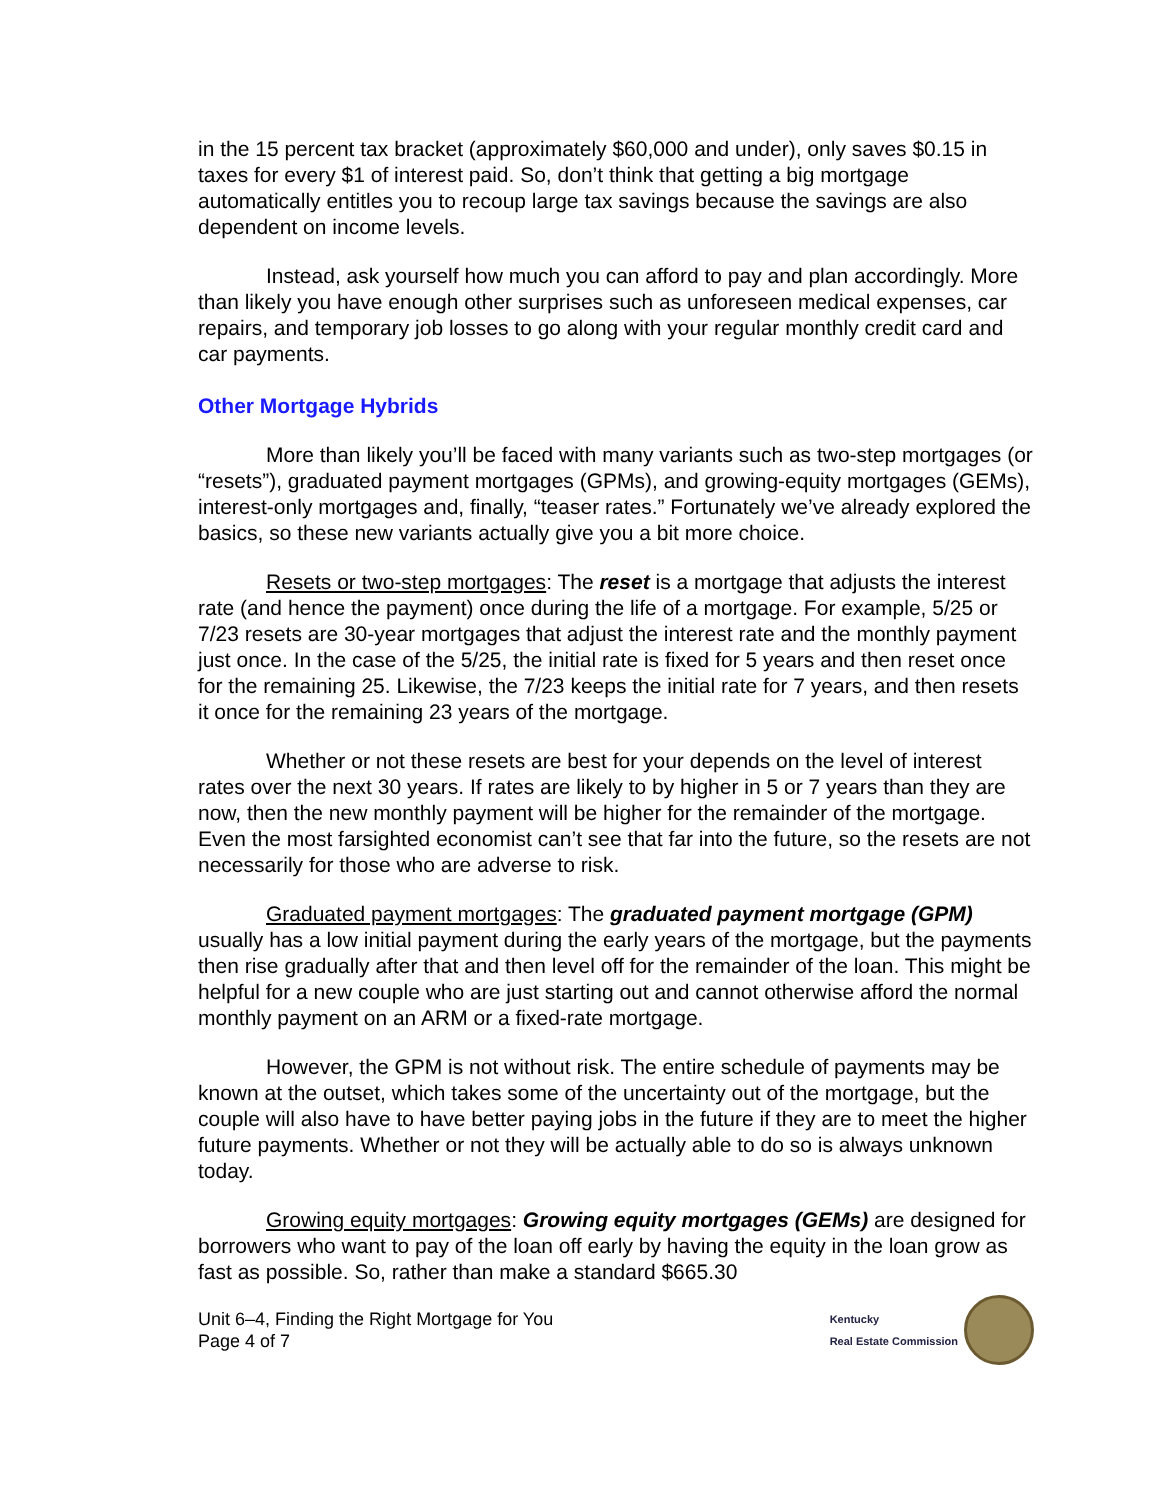in the 15 percent tax bracket (approximately $60,000 and under), only saves $0.15 in taxes for every $1 of interest paid. So, don’t think that getting a big mortgage automatically entitles you to recoup large tax savings because the savings are also dependent on income levels.
Instead, ask yourself how much you can afford to pay and plan accordingly. More than likely you have enough other surprises such as unforeseen medical expenses, car repairs, and temporary job losses to go along with your regular monthly credit card and car payments.
Other Mortgage Hybrids
More than likely you’ll be faced with many variants such as two-step mortgages (or “resets”), graduated payment mortgages (GPMs), and growing-equity mortgages (GEMs), interest-only mortgages and, finally, “teaser rates.” Fortunately we’ve already explored the basics, so these new variants actually give you a bit more choice.
Resets or two-step mortgages: The reset is a mortgage that adjusts the interest rate (and hence the payment) once during the life of a mortgage. For example, 5/25 or 7/23 resets are 30-year mortgages that adjust the interest rate and the monthly payment just once. In the case of the 5/25, the initial rate is fixed for 5 years and then reset once for the remaining 25. Likewise, the 7/23 keeps the initial rate for 7 years, and then resets it once for the remaining 23 years of the mortgage.
Whether or not these resets are best for your depends on the level of interest rates over the next 30 years. If rates are likely to by higher in 5 or 7 years than they are now, then the new monthly payment will be higher for the remainder of the mortgage. Even the most farsighted economist can’t see that far into the future, so the resets are not necessarily for those who are adverse to risk.
Graduated payment mortgages: The graduated payment mortgage (GPM) usually has a low initial payment during the early years of the mortgage, but the payments then rise gradually after that and then level off for the remainder of the loan. This might be helpful for a new couple who are just starting out and cannot otherwise afford the normal monthly payment on an ARM or a fixed-rate mortgage.
However, the GPM is not without risk. The entire schedule of payments may be known at the outset, which takes some of the uncertainty out of the mortgage, but the couple will also have to have better paying jobs in the future if they are to meet the higher future payments. Whether or not they will be actually able to do so is always unknown today.
Growing equity mortgages: Growing equity mortgages (GEMs) are designed for borrowers who want to pay of the loan off early by having the equity in the loan grow as fast as possible. So, rather than make a standard $665.30
Unit 6–4, Finding the Right Mortgage for You
Page 4 of 7
Kentucky
Real Estate Commission